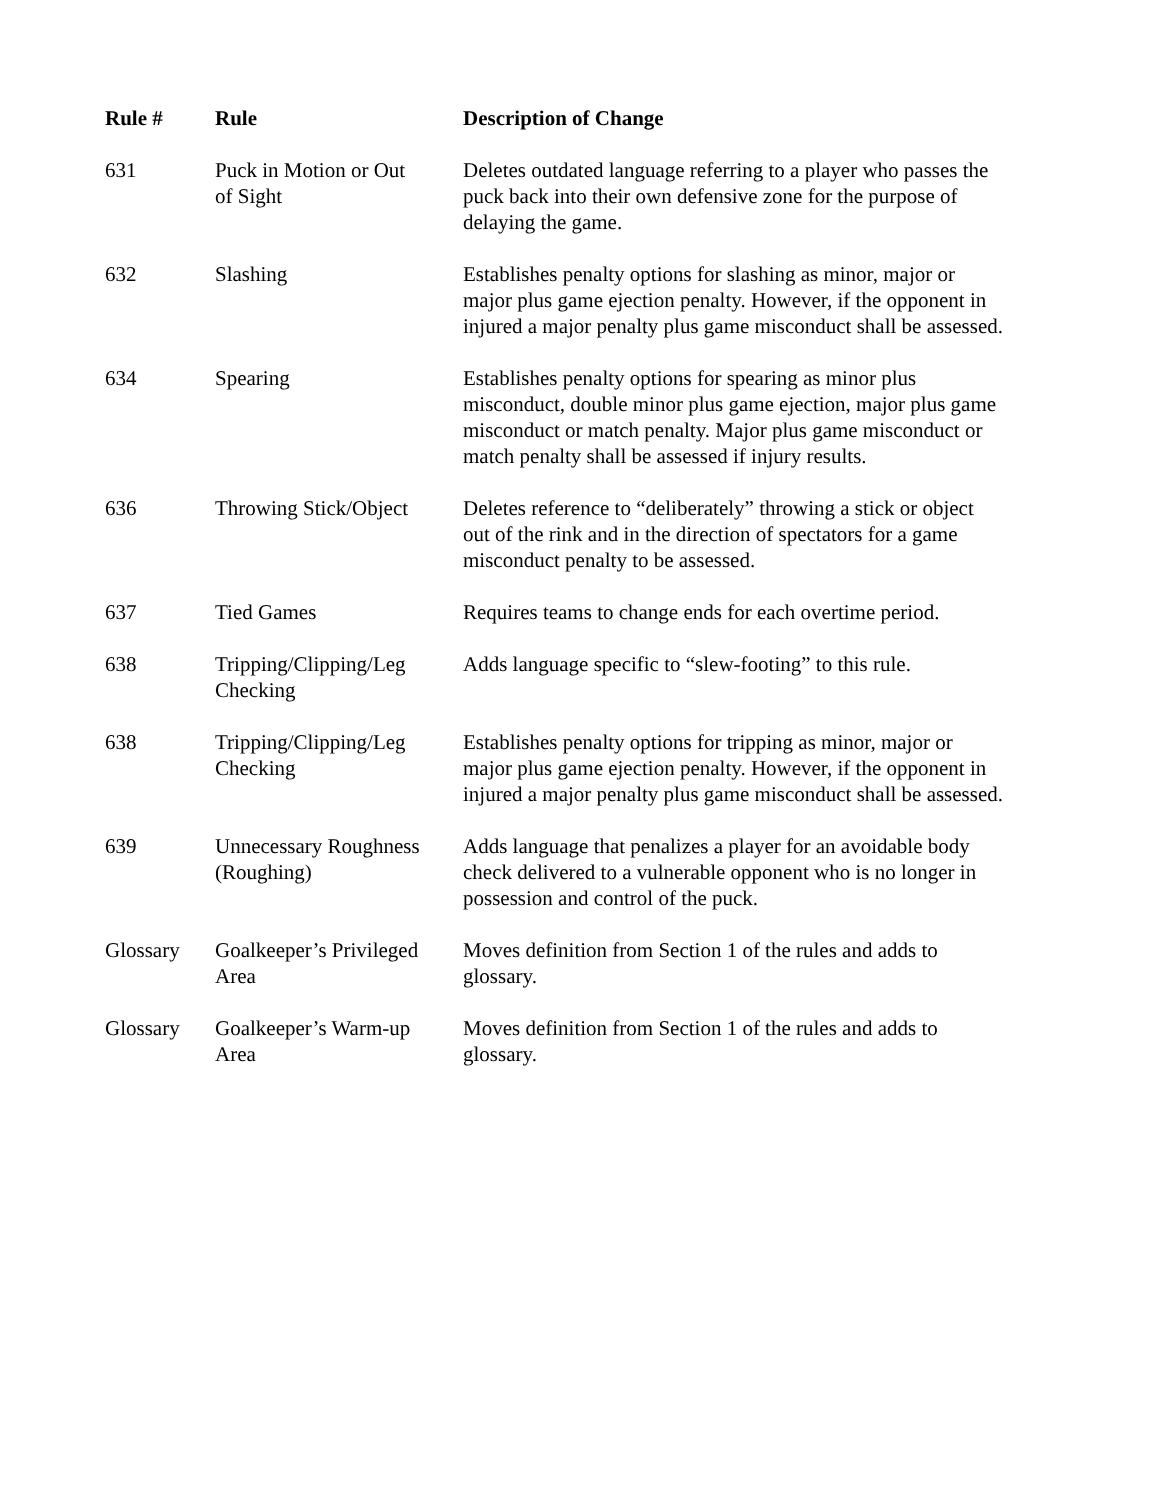| Rule # | Rule | Description of Change |
| --- | --- | --- |
| 631 | Puck in Motion or Out of Sight | Deletes outdated language referring to a player who passes the puck back into their own defensive zone for the purpose of delaying the game. |
| 632 | Slashing | Establishes penalty options for slashing as minor, major or major plus game ejection penalty. However, if the opponent in injured a major penalty plus game misconduct shall be assessed. |
| 634 | Spearing | Establishes penalty options for spearing as minor plus misconduct, double minor plus game ejection, major plus game misconduct or match penalty. Major plus game misconduct or match penalty shall be assessed if injury results. |
| 636 | Throwing Stick/Object | Deletes reference to “deliberately” throwing a stick or object out of the rink and in the direction of spectators for a game misconduct penalty to be assessed. |
| 637 | Tied Games | Requires teams to change ends for each overtime period. |
| 638 | Tripping/Clipping/Leg Checking | Adds language specific to “slew-footing” to this rule. |
| 638 | Tripping/Clipping/Leg Checking | Establishes penalty options for tripping as minor, major or major plus game ejection penalty. However, if the opponent in injured a major penalty plus game misconduct shall be assessed. |
| 639 | Unnecessary Roughness (Roughing) | Adds language that penalizes a player for an avoidable body check delivered to a vulnerable opponent who is no longer in possession and control of the puck. |
| Glossary | Goalkeeper’s Privileged Area | Moves definition from Section 1 of the rules and adds to glossary. |
| Glossary | Goalkeeper’s Warm-up Area | Moves definition from Section 1 of the rules and adds to glossary. |